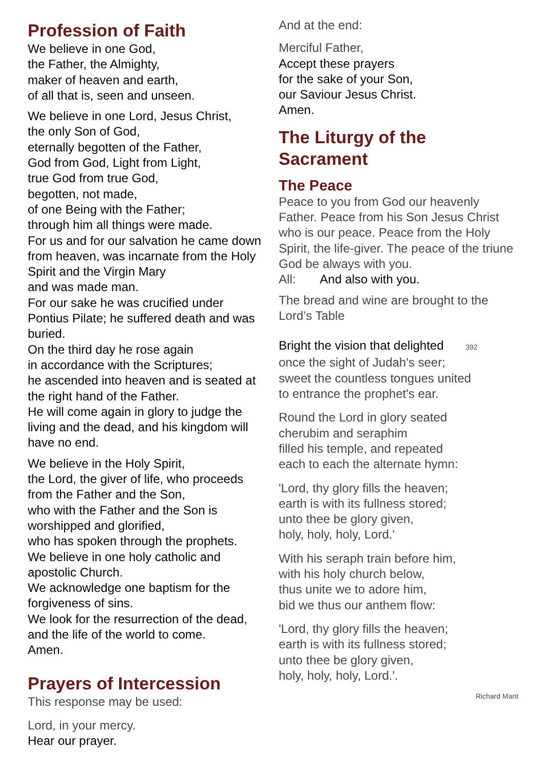Profession of Faith
We believe in one God,
the Father, the Almighty,
maker of heaven and earth,
of all that is, seen and unseen.
We believe in one Lord, Jesus Christ,
the only Son of God,
eternally begotten of the Father,
God from God, Light from Light,
true God from true God,
begotten, not made,
of one Being with the Father;
through him all things were made.
For us and for our salvation he came down from heaven, was incarnate from the Holy Spirit and the Virgin Mary
and was made man.
For our sake he was crucified under Pontius Pilate; he suffered death and was buried.
On the third day he rose again
in accordance with the Scriptures;
he ascended into heaven and is seated at the right hand of the Father.
He will come again in glory to judge the living and the dead, and his kingdom will have no end.
We believe in the Holy Spirit,
the Lord, the giver of life, who proceeds from the Father and the Son,
who with the Father and the Son is worshipped and glorified,
who has spoken through the prophets.
We believe in one holy catholic and apostolic Church.
We acknowledge one baptism for the forgiveness of sins.
We look for the resurrection of the dead,
and the life of the world to come.
Amen.
Prayers of Intercession
This response may be used:
Lord, in your mercy.
Hear our prayer.
And at the end:
Merciful Father,
Accept these prayers
for the sake of your Son,
our Saviour Jesus Christ.
Amen.
The Liturgy of the Sacrament
The Peace
Peace to you from God our heavenly Father. Peace from his Son Jesus Christ who is our peace. Peace from the Holy Spirit, the life-giver. The peace of the triune God be always with you.
All: And also with you.
The bread and wine are brought to the Lord’s Table
Bright the vision that delighted 392
once the sight of Judah's seer;
sweet the countless tongues united
to entrance the prophet's ear.
Round the Lord in glory seated
cherubim and seraphim
filled his temple, and repeated
each to each the alternate hymn:
'Lord, thy glory fills the heaven;
earth is with its fullness stored;
unto thee be glory given,
holy, holy, holy, Lord.'
With his seraph train before him,
with his holy church below,
thus unite we to adore him,
bid we thus our anthem flow:
'Lord, thy glory fills the heaven;
earth is with its fullness stored;
unto thee be glory given,
holy, holy, holy, Lord.'.
Richard Mant